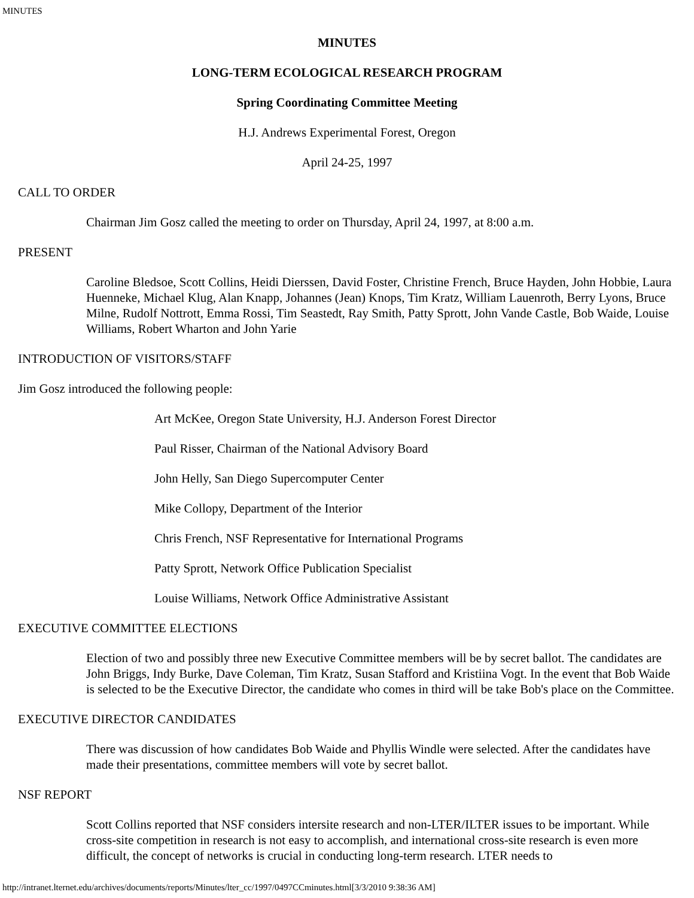MINUTES
MINUTES
LONG-TERM ECOLOGICAL RESEARCH PROGRAM
Spring Coordinating Committee Meeting
H.J. Andrews Experimental Forest, Oregon
April 24-25, 1997
CALL TO ORDER
Chairman Jim Gosz called the meeting to order on Thursday, April 24, 1997, at 8:00 a.m.
PRESENT
Caroline Bledsoe, Scott Collins, Heidi Dierssen, David Foster, Christine French, Bruce Hayden, John Hobbie, Laura Huenneke, Michael Klug, Alan Knapp, Johannes (Jean) Knops, Tim Kratz, William Lauenroth, Berry Lyons, Bruce Milne, Rudolf Nottrott, Emma Rossi, Tim Seastedt, Ray Smith, Patty Sprott, John Vande Castle, Bob Waide, Louise Williams, Robert Wharton and John Yarie
INTRODUCTION OF VISITORS/STAFF
Jim Gosz introduced the following people:
Art McKee, Oregon State University, H.J. Anderson Forest Director
Paul Risser, Chairman of the National Advisory Board
John Helly, San Diego Supercomputer Center
Mike Collopy, Department of the Interior
Chris French, NSF Representative for International Programs
Patty Sprott, Network Office Publication Specialist
Louise Williams, Network Office Administrative Assistant
EXECUTIVE COMMITTEE ELECTIONS
Election of two and possibly three new Executive Committee members will be by secret ballot. The candidates are John Briggs, Indy Burke, Dave Coleman, Tim Kratz, Susan Stafford and Kristiina Vogt. In the event that Bob Waide is selected to be the Executive Director, the candidate who comes in third will be take Bob's place on the Committee.
EXECUTIVE DIRECTOR CANDIDATES
There was discussion of how candidates Bob Waide and Phyllis Windle were selected. After the candidates have made their presentations, committee members will vote by secret ballot.
NSF REPORT
Scott Collins reported that NSF considers intersite research and non-LTER/ILTER issues to be important. While cross-site competition in research is not easy to accomplish, and international cross-site research is even more difficult, the concept of networks is crucial in conducting long-term research. LTER needs to
http://intranet.lternet.edu/archives/documents/reports/Minutes/lter_cc/1997/0497CCminutes.html[3/3/2010 9:38:36 AM]